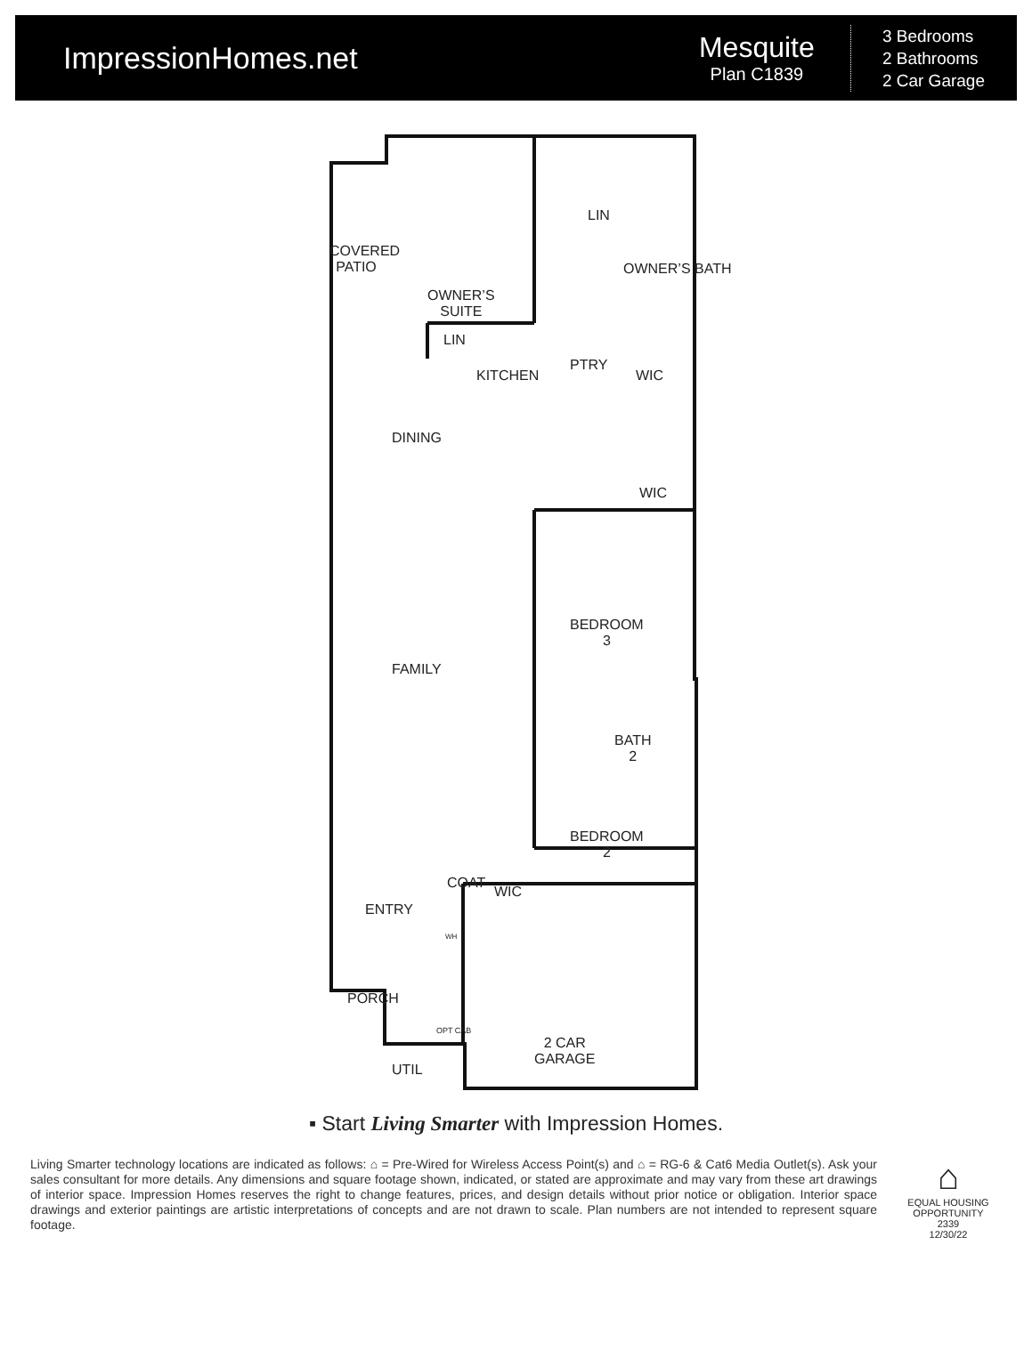ImpressionHomes.net
Mesquite
Plan C1839
3 Bedrooms
2 Bathrooms
2 Car Garage
OWNER’S
SUITE
COVERED PATIO
OWNER’S BATH
LIN
LIN
KITCHEN
PTRY
WIC
DINING
WIC
BEDROOM
3
FAMILY
BATH
2
BEDROOM
2
COAT
WIC
ENTRY
WH
PORCH
OPT CAB
2 CAR
GARAGE
UTIL
▪ Start Living Smarter with Impression Homes.
Living Smarter technology locations are indicated as follows: ⌂ = Pre-Wired for Wireless Access Point(s) and ⌂ = RG-6 & Cat6 Media Outlet(s). Ask your sales consultant for more details. Any dimensions and square footage shown, indicated, or stated are approximate and may vary from these art drawings of interior space. Impression Homes reserves the right to change features, prices, and design details without prior notice or obligation. Interior space drawings and exterior paintings are artistic interpretations of concepts and are not drawn to scale. Plan numbers are not intended to represent square footage.
⌂
EQUAL HOUSING OPPORTUNITY
2339
12/30/22